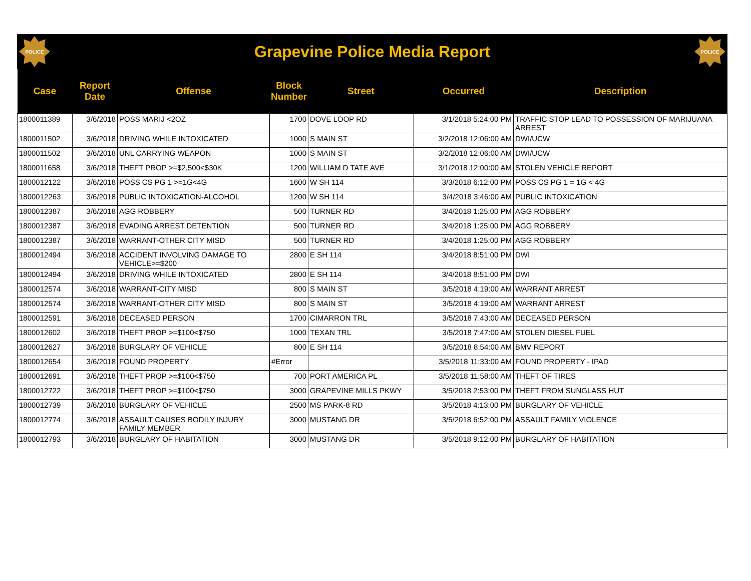POLICE
Grapevine Police Media Report
POLICE
| Case | Report Date | Offense | Block Number | Street | Occurred | Description |
| --- | --- | --- | --- | --- | --- | --- |
| 1800011389 | 3/6/2018 | POSS MARIJ <2OZ | 1700 | DOVE LOOP RD | 3/1/2018 5:24:00 PM | TRAFFIC STOP LEAD TO POSSESSION OF MARIJUANA ARREST |
| 1800011502 | 3/6/2018 | DRIVING WHILE INTOXICATED | 1000 | S MAIN ST | 3/2/2018 12:06:00 AM | DWI/UCW |
| 1800011502 | 3/6/2018 | UNL CARRYING WEAPON | 1000 | S MAIN ST | 3/2/2018 12:06:00 AM | DWI/UCW |
| 1800011658 | 3/6/2018 | THEFT PROP >=$2,500<$30K | 1200 | WILLIAM D TATE AVE | 3/1/2018 12:00:00 AM | STOLEN VEHICLE REPORT |
| 1800012122 | 3/6/2018 | POSS CS PG 1 >=1G<4G | 1600 | W SH 114 | 3/3/2018 6:12:00 PM | POSS CS PG 1 = 1G < 4G |
| 1800012263 | 3/6/2018 | PUBLIC INTOXICATION-ALCOHOL | 1200 | W SH 114 | 3/4/2018 3:46:00 AM | PUBLIC INTOXICATION |
| 1800012387 | 3/6/2018 | AGG ROBBERY | 500 | TURNER RD | 3/4/2018 1:25:00 PM | AGG ROBBERY |
| 1800012387 | 3/6/2018 | EVADING ARREST DETENTION | 500 | TURNER RD | 3/4/2018 1:25:00 PM | AGG ROBBERY |
| 1800012387 | 3/6/2018 | WARRANT-OTHER CITY MISD | 500 | TURNER RD | 3/4/2018 1:25:00 PM | AGG ROBBERY |
| 1800012494 | 3/6/2018 | ACCIDENT INVOLVING DAMAGE TO VEHICLE>=$200 | 2800 | E SH 114 | 3/4/2018 8:51:00 PM | DWI |
| 1800012494 | 3/6/2018 | DRIVING WHILE INTOXICATED | 2800 | E SH 114 | 3/4/2018 8:51:00 PM | DWI |
| 1800012574 | 3/6/2018 | WARRANT-CITY MISD | 800 | S MAIN ST | 3/5/2018 4:19:00 AM | WARRANT ARREST |
| 1800012574 | 3/6/2018 | WARRANT-OTHER CITY MISD | 800 | S MAIN ST | 3/5/2018 4:19:00 AM | WARRANT ARREST |
| 1800012591 | 3/6/2018 | DECEASED PERSON | 1700 | CIMARRON TRL | 3/5/2018 7:43:00 AM | DECEASED PERSON |
| 1800012602 | 3/6/2018 | THEFT PROP >=$100<$750 | 1000 | TEXAN TRL | 3/5/2018 7:47:00 AM | STOLEN DIESEL FUEL |
| 1800012627 | 3/6/2018 | BURGLARY OF VEHICLE | 800 | E SH 114 | 3/5/2018 8:54:00 AM | BMV REPORT |
| 1800012654 | 3/6/2018 | FOUND PROPERTY | #Error | | 3/5/2018 11:33:00 AM | FOUND PROPERTY - IPAD |
| 1800012691 | 3/6/2018 | THEFT PROP >=$100<$750 | 700 | PORT AMERICA PL | 3/5/2018 11:58:00 AM | THEFT OF TIRES |
| 1800012722 | 3/6/2018 | THEFT PROP >=$100<$750 | 3000 | GRAPEVINE MILLS PKWY | 3/5/2018 2:53:00 PM | THEFT FROM SUNGLASS HUT |
| 1800012739 | 3/6/2018 | BURGLARY OF VEHICLE | 2500 | MS PARK-8 RD | 3/5/2018 4:13:00 PM | BURGLARY OF VEHICLE |
| 1800012774 | 3/6/2018 | ASSAULT CAUSES BODILY INJURY FAMILY MEMBER | 3000 | MUSTANG DR | 3/5/2018 6:52:00 PM | ASSAULT FAMILY VIOLENCE |
| 1800012793 | 3/6/2018 | BURGLARY OF HABITATION | 3000 | MUSTANG DR | 3/5/2018 9:12:00 PM | BURGLARY OF HABITATION |